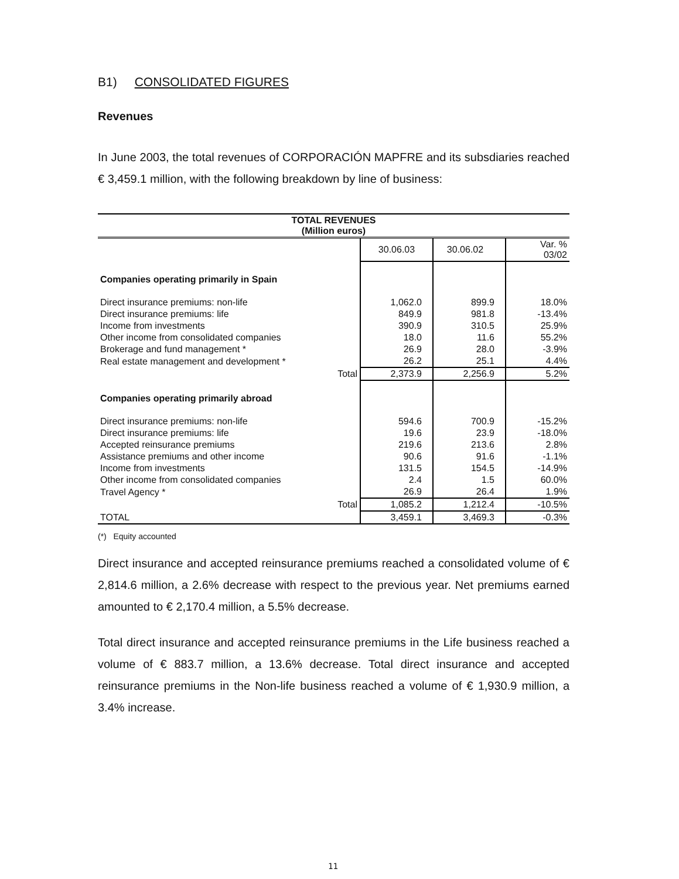B1) CONSOLIDATED FIGURES
Revenues
In June 2003, the total revenues of CORPORACIÓN MAPFRE and its subsdiaries reached € 3,459.1 million, with the following breakdown by line of business:
| TOTAL REVENUES (Million euros) | | | |
| --- | --- | --- | --- |
| | 30.06.03 | 30.06.02 | Var. % 03/02 |
| Companies operating primarily in Spain | | | |
| Direct insurance premiums: non-life | 1,062.0 | 899.9 | 18.0% |
| Direct insurance premiums: life | 849.9 | 981.8 | -13.4% |
| Income from investments | 390.9 | 310.5 | 25.9% |
| Other income from consolidated companies | 18.0 | 11.6 | 55.2% |
| Brokerage and fund management * | 26.9 | 28.0 | -3.9% |
| Real estate management and development * | 26.2 | 25.1 | 4.4% |
| Total | 2,373.9 | 2,256.9 | 5.2% |
| Companies operating primarily abroad | | | |
| Direct insurance premiums: non-life | 594.6 | 700.9 | -15.2% |
| Direct insurance premiums: life | 19.6 | 23.9 | -18.0% |
| Accepted reinsurance premiums | 219.6 | 213.6 | 2.8% |
| Assistance premiums and other income | 90.6 | 91.6 | -1.1% |
| Income from investments | 131.5 | 154.5 | -14.9% |
| Other income from consolidated companies | 2.4 | 1.5 | 60.0% |
| Travel Agency * | 26.9 | 26.4 | 1.9% |
| Total | 1,085.2 | 1,212.4 | -10.5% |
| TOTAL | 3,459.1 | 3,469.3 | -0.3% |
(*) Equity accounted
Direct insurance and accepted reinsurance premiums reached a consolidated volume of € 2,814.6 million, a 2.6% decrease with respect to the previous year. Net premiums earned amounted to € 2,170.4 million, a 5.5% decrease.
Total direct insurance and accepted reinsurance premiums in the Life business reached a volume of € 883.7 million, a 13.6% decrease. Total direct insurance and accepted reinsurance premiums in the Non-life business reached a volume of € 1,930.9 million, a 3.4% increase.
11